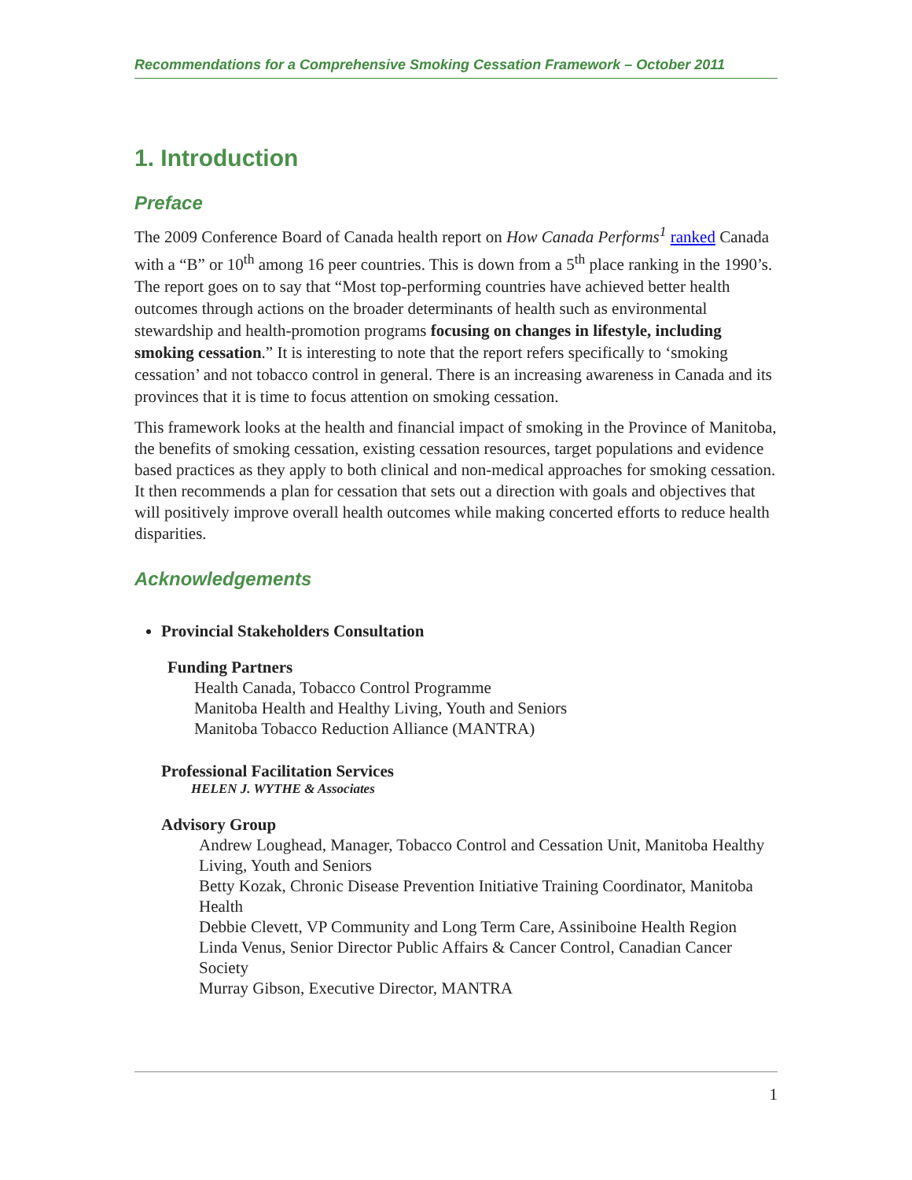Recommendations for a Comprehensive Smoking Cessation Framework – October 2011
1. Introduction
Preface
The 2009 Conference Board of Canada health report on How Canada Performs<sup>1</sup> ranked Canada with a “B” or 10<sup>th</sup> among 16 peer countries. This is down from a 5<sup>th</sup> place ranking in the 1990’s. The report goes on to say that “Most top-performing countries have achieved better health outcomes through actions on the broader determinants of health such as environmental stewardship and health-promotion programs focusing on changes in lifestyle, including smoking cessation.” It is interesting to note that the report refers specifically to ‘smoking cessation’ and not tobacco control in general. There is an increasing awareness in Canada and its provinces that it is time to focus attention on smoking cessation.
This framework looks at the health and financial impact of smoking in the Province of Manitoba, the benefits of smoking cessation, existing cessation resources, target populations and evidence based practices as they apply to both clinical and non-medical approaches for smoking cessation. It then recommends a plan for cessation that sets out a direction with goals and objectives that will positively improve overall health outcomes while making concerted efforts to reduce health disparities.
Acknowledgements
Provincial Stakeholders Consultation
Funding Partners
Health Canada, Tobacco Control Programme
Manitoba Health and Healthy Living, Youth and Seniors
Manitoba Tobacco Reduction Alliance (MANTRA)
Professional Facilitation Services
HELEN J. WYTHE & Associates
Advisory Group
Andrew Loughead, Manager, Tobacco Control and Cessation Unit, Manitoba Healthy Living, Youth and Seniors
Betty Kozak, Chronic Disease Prevention Initiative Training Coordinator, Manitoba Health
Debbie Clevett, VP Community and Long Term Care, Assiniboine Health Region
Linda Venus, Senior Director Public Affairs & Cancer Control, Canadian Cancer Society
Murray Gibson, Executive Director, MANTRA
1